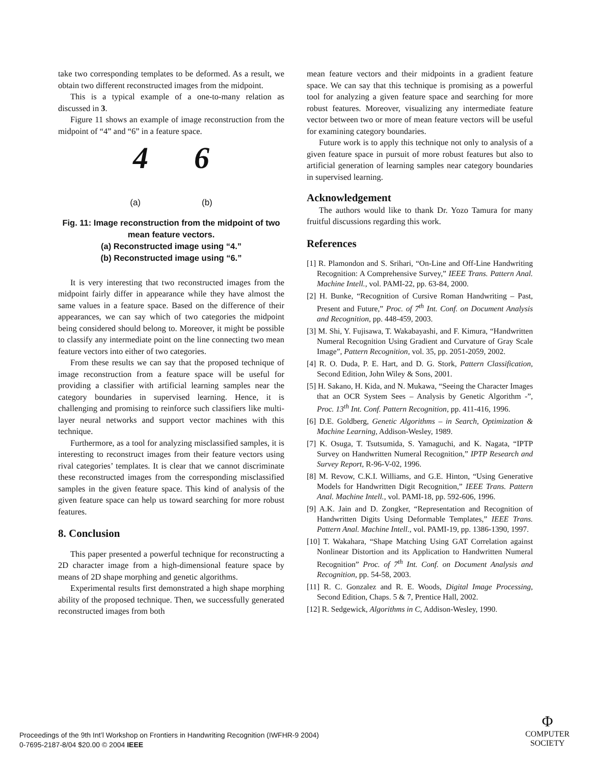take two corresponding templates to be deformed. As a result, we obtain two different reconstructed images from the midpoint.
This is a typical example of a one-to-many relation as discussed in 3.
Figure 11 shows an example of image reconstruction from the midpoint of “4” and “6” in a feature space.
4 6
(a) (b)
Fig. 11: Image reconstruction from the midpoint of two mean feature vectors.
(a) Reconstructed image using “4.”
(b) Reconstructed image using “6.”
It is very interesting that two reconstructed images from the midpoint fairly differ in appearance while they have almost the same values in a feature space. Based on the difference of their appearances, we can say which of two categories the midpoint being considered should belong to. Moreover, it might be possible to classify any intermediate point on the line connecting two mean feature vectors into either of two categories.
From these results we can say that the proposed technique of image reconstruction from a feature space will be useful for providing a classifier with artificial learning samples near the category boundaries in supervised learning. Hence, it is challenging and promising to reinforce such classifiers like multi-layer neural networks and support vector machines with this technique.
Furthermore, as a tool for analyzing misclassified samples, it is interesting to reconstruct images from their feature vectors using rival categories’ templates. It is clear that we cannot discriminate these reconstructed images from the corresponding misclassified samples in the given feature space. This kind of analysis of the given feature space can help us toward searching for more robust features.
8. Conclusion
This paper presented a powerful technique for reconstructing a 2D character image from a high-dimensional feature space by means of 2D shape morphing and genetic algorithms.
Experimental results first demonstrated a high shape morphing ability of the proposed technique. Then, we successfully generated reconstructed images from both
mean feature vectors and their midpoints in a gradient feature space. We can say that this technique is promising as a powerful tool for analyzing a given feature space and searching for more robust features. Moreover, visualizing any intermediate feature vector between two or more of mean feature vectors will be useful for examining category boundaries.
Future work is to apply this technique not only to analysis of a given feature space in pursuit of more robust features but also to artificial generation of learning samples near category boundaries in supervised learning.
Acknowledgement
The authors would like to thank Dr. Yozo Tamura for many fruitful discussions regarding this work.
References
[1] R. Plamondon and S. Srihari, “On-Line and Off-Line Handwriting Recognition: A Comprehensive Survey,” IEEE Trans. Pattern Anal. Machine Intell., vol. PAMI-22, pp. 63-84, 2000.
[2] H. Bunke, “Recognition of Cursive Roman Handwriting – Past, Present and Future,” Proc. of 7<sup>th</sup> Int. Conf. on Document Analysis and Recognition, pp. 448-459, 2003.
[3] M. Shi, Y. Fujisawa, T. Wakabayashi, and F. Kimura, “Handwritten Numeral Recognition Using Gradient and Curvature of Gray Scale Image”, Pattern Recognition, vol. 35, pp. 2051-2059, 2002.
[4] R. O. Duda, P. E. Hart, and D. G. Stork, Pattern Classification, Second Edition, John Wiley & Sons, 2001.
[5] H. Sakano, H. Kida, and N. Mukawa, “Seeing the Character Images that an OCR System Sees – Analysis by Genetic Algorithm -”, Proc. 13<sup>th</sup> Int. Conf. Pattern Recognition, pp. 411-416, 1996.
[6] D.E. Goldberg, Genetic Algorithms – in Search, Optimization & Machine Learning, Addison-Wesley, 1989.
[7] K. Osuga, T. Tsutsumida, S. Yamaguchi, and K. Nagata, “IPTP Survey on Handwritten Numeral Recognition,” IPTP Research and Survey Report, R-96-V-02, 1996.
[8] M. Revow, C.K.I. Williams, and G.E. Hinton, “Using Generative Models for Handwritten Digit Recognition,” IEEE Trans. Pattern Anal. Machine Intell., vol. PAMI-18, pp. 592-606, 1996.
[9] A.K. Jain and D. Zongker, “Representation and Recognition of Handwritten Digits Using Deformable Templates,” IEEE Trans. Pattern Anal. Machine Intell., vol. PAMI-19, pp. 1386-1390, 1997.
[10] T. Wakahara, “Shape Matching Using GAT Correlation against Nonlinear Distortion and its Application to Handwritten Numeral Recognition” Proc. of 7<sup>th</sup> Int. Conf. on Document Analysis and Recognition, pp. 54-58, 2003.
[11] R. C. Gonzalez and R. E. Woods, Digital Image Processing, Second Edition, Chaps. 5 & 7, Prentice Hall, 2002.
[12] R. Sedgewick, Algorithms in C, Addison-Wesley, 1990.
Proceedings of the 9th Int’l Workshop on Frontiers in Handwriting Recognition (IWFHR-9 2004)
0-7695-2187-8/04 $20.00 © 2004 IEEE
Φ
COMPUTER
SOCIETY